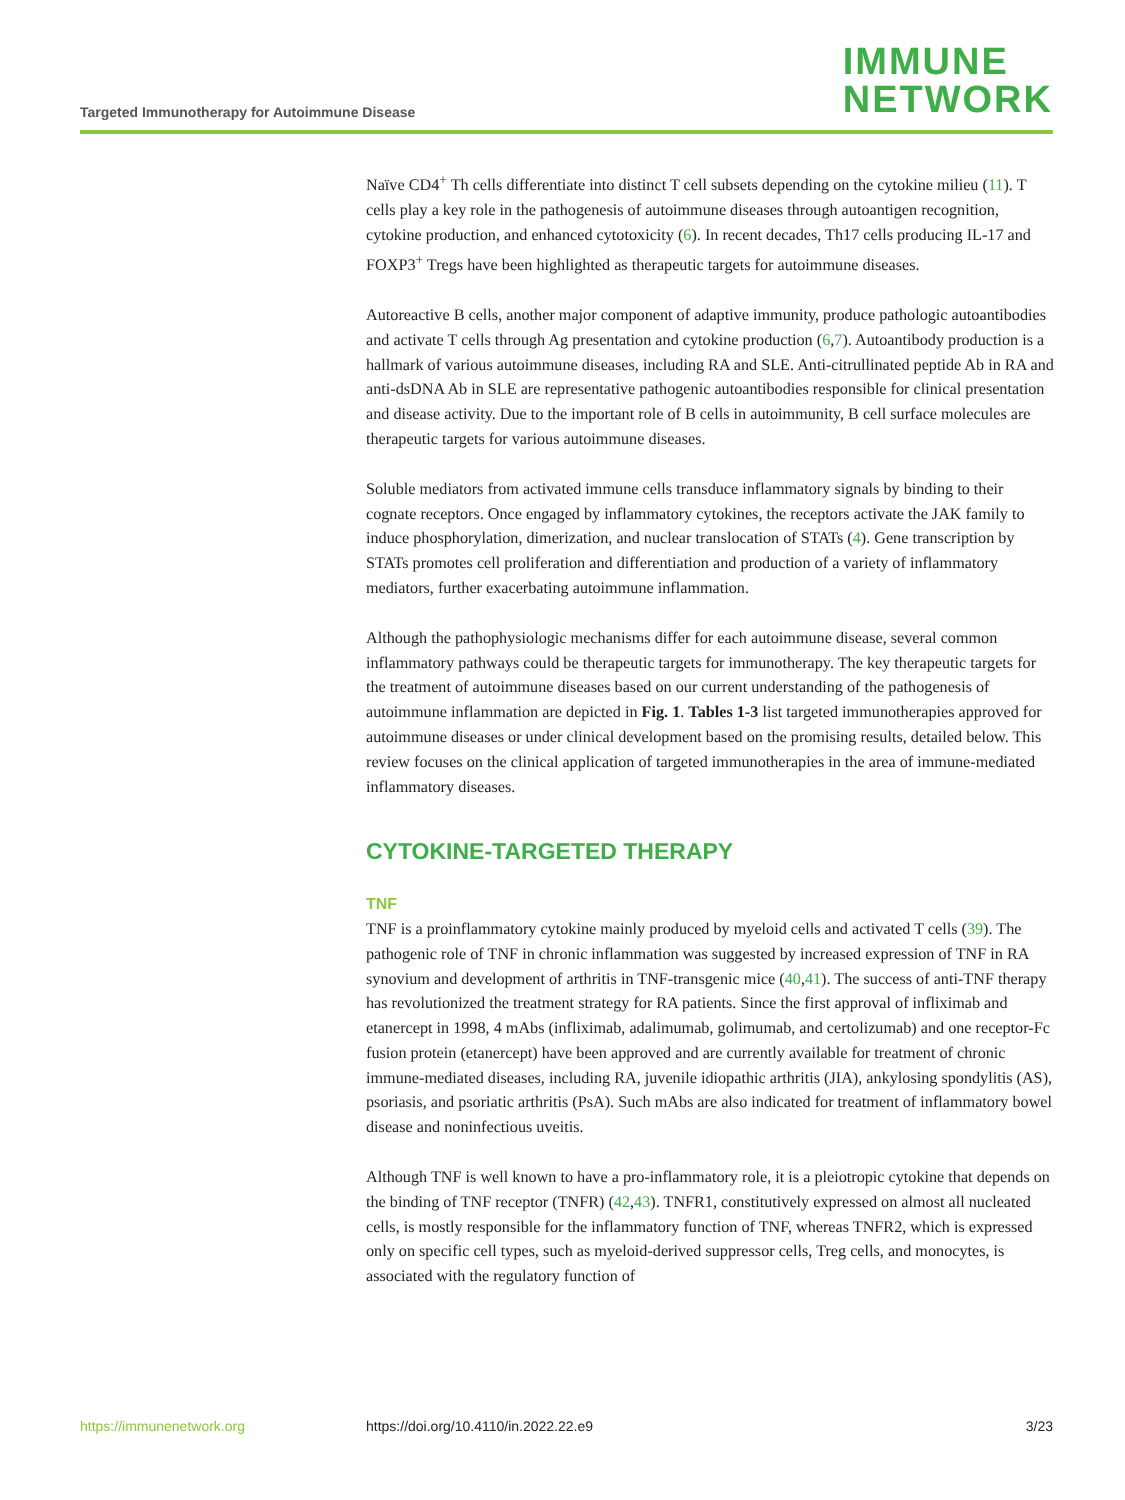Targeted Immunotherapy for Autoimmune Disease
IMMUNE
NETWORK
Naïve CD4<sup>+</sup> Th cells differentiate into distinct T cell subsets depending on the cytokine milieu (11). T cells play a key role in the pathogenesis of autoimmune diseases through autoantigen recognition, cytokine production, and enhanced cytotoxicity (6). In recent decades, Th17 cells producing IL-17 and FOXP3<sup>+</sup> Tregs have been highlighted as therapeutic targets for autoimmune diseases.
Autoreactive B cells, another major component of adaptive immunity, produce pathologic autoantibodies and activate T cells through Ag presentation and cytokine production (6,7). Autoantibody production is a hallmark of various autoimmune diseases, including RA and SLE. Anti-citrullinated peptide Ab in RA and anti-dsDNA Ab in SLE are representative pathogenic autoantibodies responsible for clinical presentation and disease activity. Due to the important role of B cells in autoimmunity, B cell surface molecules are therapeutic targets for various autoimmune diseases.
Soluble mediators from activated immune cells transduce inflammatory signals by binding to their cognate receptors. Once engaged by inflammatory cytokines, the receptors activate the JAK family to induce phosphorylation, dimerization, and nuclear translocation of STATs (4). Gene transcription by STATs promotes cell proliferation and differentiation and production of a variety of inflammatory mediators, further exacerbating autoimmune inflammation.
Although the pathophysiologic mechanisms differ for each autoimmune disease, several common inflammatory pathways could be therapeutic targets for immunotherapy. The key therapeutic targets for the treatment of autoimmune diseases based on our current understanding of the pathogenesis of autoimmune inflammation are depicted in Fig. 1. Tables 1-3 list targeted immunotherapies approved for autoimmune diseases or under clinical development based on the promising results, detailed below. This review focuses on the clinical application of targeted immunotherapies in the area of immune-mediated inflammatory diseases.
CYTOKINE-TARGETED THERAPY
TNF
TNF is a proinflammatory cytokine mainly produced by myeloid cells and activated T cells (39). The pathogenic role of TNF in chronic inflammation was suggested by increased expression of TNF in RA synovium and development of arthritis in TNF-transgenic mice (40,41). The success of anti-TNF therapy has revolutionized the treatment strategy for RA patients. Since the first approval of infliximab and etanercept in 1998, 4 mAbs (infliximab, adalimumab, golimumab, and certolizumab) and one receptor-Fc fusion protein (etanercept) have been approved and are currently available for treatment of chronic immune-mediated diseases, including RA, juvenile idiopathic arthritis (JIA), ankylosing spondylitis (AS), psoriasis, and psoriatic arthritis (PsA). Such mAbs are also indicated for treatment of inflammatory bowel disease and noninfectious uveitis.
Although TNF is well known to have a pro-inflammatory role, it is a pleiotropic cytokine that depends on the binding of TNF receptor (TNFR) (42,43). TNFR1, constitutively expressed on almost all nucleated cells, is mostly responsible for the inflammatory function of TNF, whereas TNFR2, which is expressed only on specific cell types, such as myeloid-derived suppressor cells, Treg cells, and monocytes, is associated with the regulatory function of
https://immunenetwork.org https://doi.org/10.4110/in.2022.22.e9 3/23